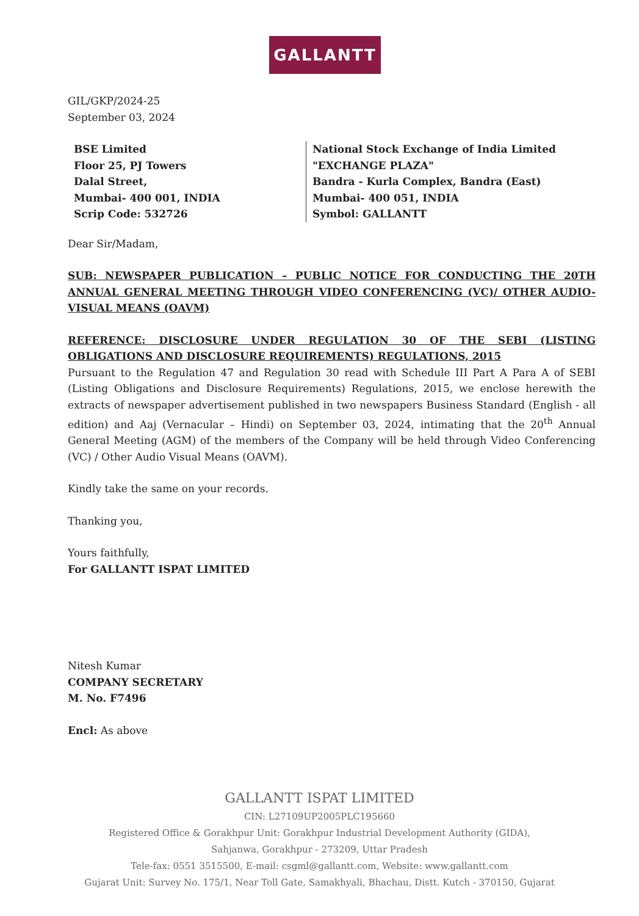GALLANTT
GIL/GKP/2024-25
September 03, 2024
BSE Limited
Floor 25, PJ Towers
Dalal Street,
Mumbai- 400 001, INDIA
Scrip Code: 532726
National Stock Exchange of India Limited
"EXCHANGE PLAZA"
Bandra - Kurla Complex, Bandra (East)
Mumbai- 400 051, INDIA
Symbol: GALLANTT
Dear Sir/Madam,
SUB: NEWSPAPER PUBLICATION – PUBLIC NOTICE FOR CONDUCTING THE 20TH ANNUAL GENERAL MEETING THROUGH VIDEO CONFERENCING (VC)/ OTHER AUDIO-VISUAL MEANS (OAVM)
REFERENCE: DISCLOSURE UNDER REGULATION 30 OF THE SEBI (LISTING OBLIGATIONS AND DISCLOSURE REQUIREMENTS) REGULATIONS, 2015
Pursuant to the Regulation 47 and Regulation 30 read with Schedule III Part A Para A of SEBI (Listing Obligations and Disclosure Requirements) Regulations, 2015, we enclose herewith the extracts of newspaper advertisement published in two newspapers Business Standard (English - all edition) and Aaj (Vernacular – Hindi) on September 03, 2024, intimating that the 20<sup>th</sup> Annual General Meeting (AGM) of the members of the Company will be held through Video Conferencing (VC) / Other Audio Visual Means (OAVM).
Kindly take the same on your records.
Thanking you,
Yours faithfully,
For GALLANTT ISPAT LIMITED
Nitesh Kumar
COMPANY SECRETARY
M. No. F7496
Encl: As above
GALLANTT ISPAT LIMITED
CIN: L27109UP2005PLC195660
Registered Office & Gorakhpur Unit: Gorakhpur Industrial Development Authority (GIDA),
Sahjanwa, Gorakhpur - 273209, Uttar Pradesh
Tele-fax: 0551 3515500, E-mail: csgml@gallantt.com, Website: www.gallantt.com
Gujarat Unit: Survey No. 175/1, Near Toll Gate, Samakhyali, Bhachau, Distt. Kutch - 370150, Gujarat